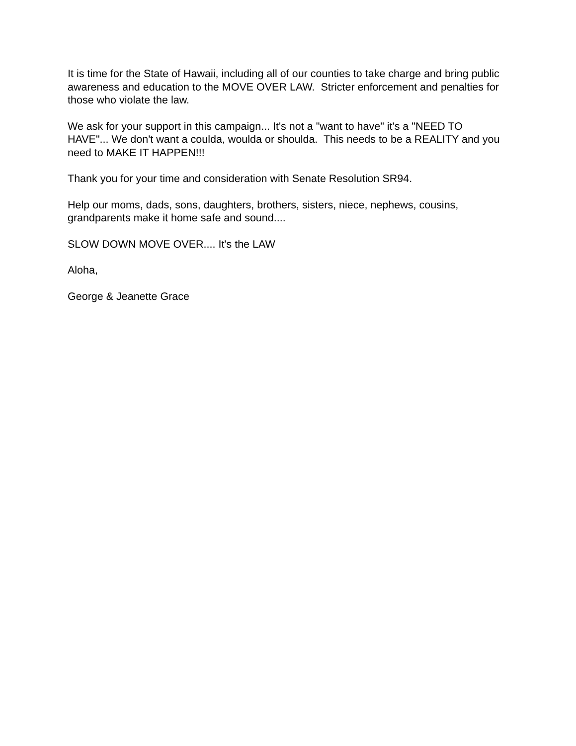It is time for the State of Hawaii, including all of our counties to take charge and bring public awareness and education to the MOVE OVER LAW. Stricter enforcement and penalties for those who violate the law.
We ask for your support in this campaign... It's not a "want to have" it's a "NEED TO HAVE"... We don't want a coulda, woulda or shoulda. This needs to be a REALITY and you need to MAKE IT HAPPEN!!!
Thank you for your time and consideration with Senate Resolution SR94.
Help our moms, dads, sons, daughters, brothers, sisters, niece, nephews, cousins, grandparents make it home safe and sound....
SLOW DOWN MOVE OVER.... It's the LAW
Aloha,
George & Jeanette Grace